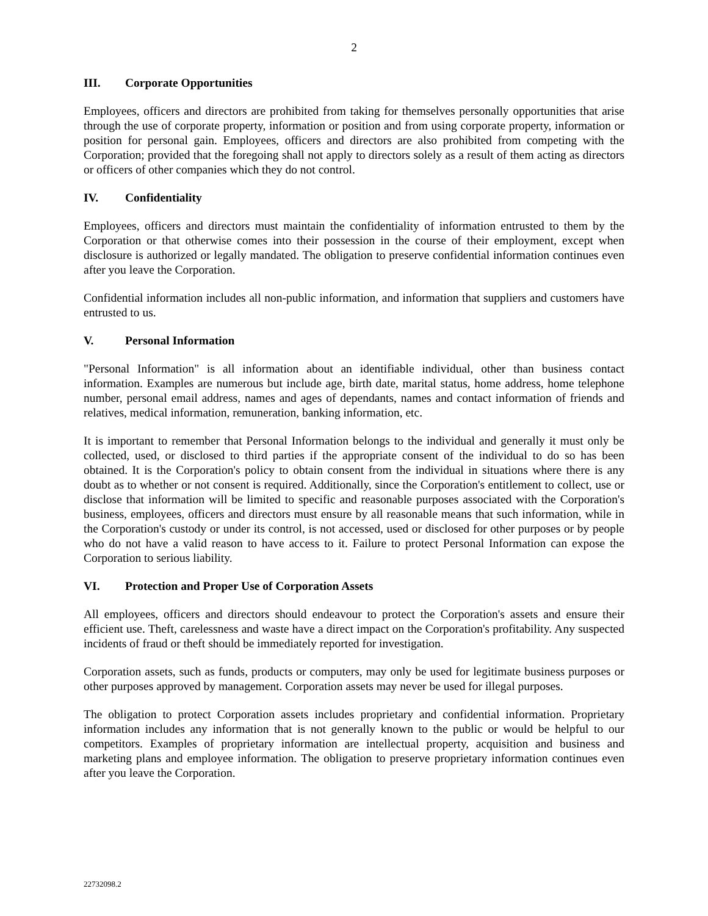2
III. Corporate Opportunities
Employees, officers and directors are prohibited from taking for themselves personally opportunities that arise through the use of corporate property, information or position and from using corporate property, information or position for personal gain. Employees, officers and directors are also prohibited from competing with the Corporation; provided that the foregoing shall not apply to directors solely as a result of them acting as directors or officers of other companies which they do not control.
IV. Confidentiality
Employees, officers and directors must maintain the confidentiality of information entrusted to them by the Corporation or that otherwise comes into their possession in the course of their employment, except when disclosure is authorized or legally mandated. The obligation to preserve confidential information continues even after you leave the Corporation.
Confidential information includes all non-public information, and information that suppliers and customers have entrusted to us.
V. Personal Information
"Personal Information" is all information about an identifiable individual, other than business contact information. Examples are numerous but include age, birth date, marital status, home address, home telephone number, personal email address, names and ages of dependants, names and contact information of friends and relatives, medical information, remuneration, banking information, etc.
It is important to remember that Personal Information belongs to the individual and generally it must only be collected, used, or disclosed to third parties if the appropriate consent of the individual to do so has been obtained. It is the Corporation's policy to obtain consent from the individual in situations where there is any doubt as to whether or not consent is required. Additionally, since the Corporation's entitlement to collect, use or disclose that information will be limited to specific and reasonable purposes associated with the Corporation's business, employees, officers and directors must ensure by all reasonable means that such information, while in the Corporation's custody or under its control, is not accessed, used or disclosed for other purposes or by people who do not have a valid reason to have access to it. Failure to protect Personal Information can expose the Corporation to serious liability.
VI. Protection and Proper Use of Corporation Assets
All employees, officers and directors should endeavour to protect the Corporation's assets and ensure their efficient use. Theft, carelessness and waste have a direct impact on the Corporation's profitability. Any suspected incidents of fraud or theft should be immediately reported for investigation.
Corporation assets, such as funds, products or computers, may only be used for legitimate business purposes or other purposes approved by management. Corporation assets may never be used for illegal purposes.
The obligation to protect Corporation assets includes proprietary and confidential information. Proprietary information includes any information that is not generally known to the public or would be helpful to our competitors. Examples of proprietary information are intellectual property, acquisition and business and marketing plans and employee information. The obligation to preserve proprietary information continues even after you leave the Corporation.
22732098.2